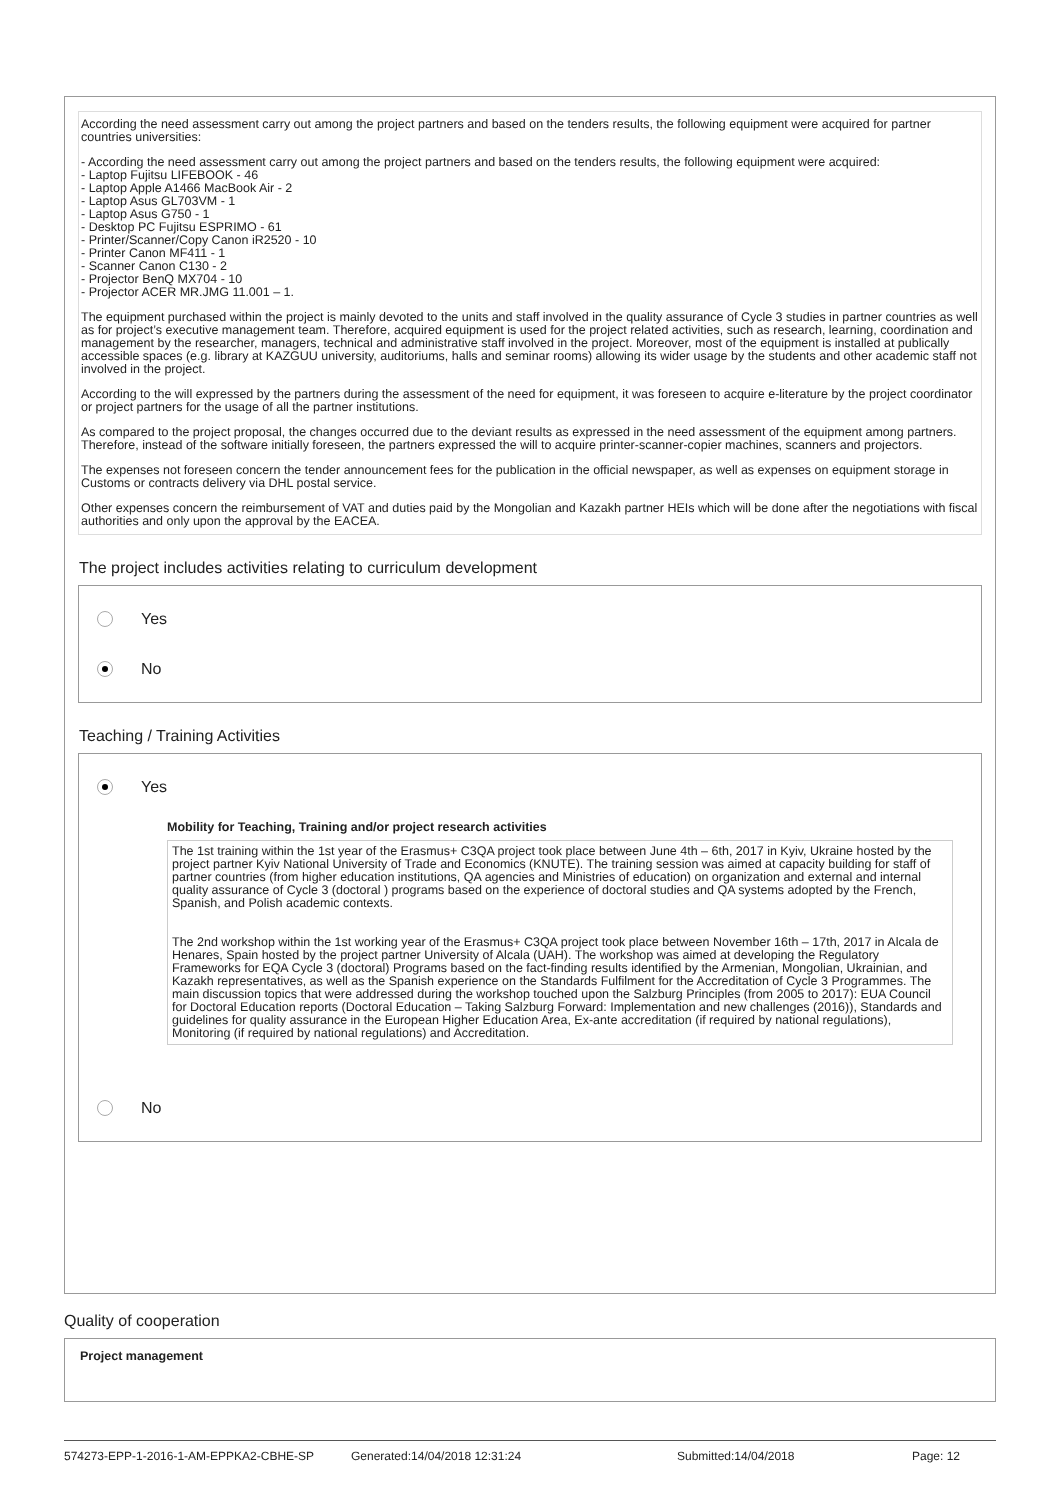According the need assessment carry out among the project partners and based on the tenders results, the following equipment were acquired for partner countries universities:
- According the need assessment carry out among the project partners and based on the tenders results, the following equipment were acquired:
- Laptop Fujitsu LIFEBOOK - 46
- Laptop Apple A1466 MacBook Air - 2
- Laptop Asus GL703VM - 1
- Laptop Asus G750 - 1
- Desktop PC Fujitsu ESPRIMO - 61
- Printer/Scanner/Copy Canon iR2520 - 10
- Printer Canon MF411 - 1
- Scanner Canon C130 - 2
- Projector BenQ MX704 - 10
- Projector ACER MR.JMG 11.001 – 1.
The equipment purchased within the project is mainly devoted to the units and staff involved in the quality assurance of Cycle 3 studies in partner countries as well as for project’s executive management team. Therefore, acquired equipment is used for the project related activities, such as research, learning, coordination and management by the researcher, managers, technical and administrative staff involved in the project. Moreover, most of the equipment is installed at publically accessible spaces (e.g. library at KAZGUU university, auditoriums, halls and seminar rooms) allowing its wider usage by the students and other academic staff not involved in the project.
According to the will expressed by the partners during the assessment of the need for equipment, it was foreseen to acquire e-literature by the project coordinator or project partners for the usage of all the partner institutions.
As compared to the project proposal, the changes occurred due to the deviant results as expressed in the need assessment of the equipment among partners. Therefore, instead of the software initially foreseen, the partners expressed the will to acquire printer-scanner-copier machines, scanners and projectors.
The expenses not foreseen concern the tender announcement fees for the publication in the official newspaper, as well as expenses on equipment storage in Customs or contracts delivery via DHL postal service.
Other expenses concern the reimbursement of VAT and duties paid by the Mongolian and Kazakh partner HEIs which will be done after the negotiations with fiscal authorities and only upon the approval by the EACEA.
The project includes activities relating to curriculum development
Yes
No
Teaching / Training Activities
Yes
Mobility for Teaching, Training and/or project research activities
The 1st training within the 1st year of the Erasmus+ C3QA project took place between June 4th – 6th, 2017 in Kyiv, Ukraine hosted by the project partner Kyiv National University of Trade and Economics (KNUTE). The training session was aimed at capacity building for staff of partner countries (from higher education institutions, QA agencies and Ministries of education) on organization and external and internal quality assurance of Cycle 3 (doctoral ) programs based on the experience of doctoral studies and QA systems adopted by the French, Spanish, and Polish academic contexts.
The 2nd workshop within the 1st working year of the Erasmus+ C3QA project took place between November 16th – 17th, 2017 in Alcala de Henares, Spain hosted by the project partner University of Alcala (UAH). The workshop was aimed at developing the Regulatory Frameworks for EQA Cycle 3 (doctoral) Programs based on the fact-finding results identified by the Armenian, Mongolian, Ukrainian, and Kazakh representatives, as well as the Spanish experience on the Standards Fulfilment for the Accreditation of Cycle 3 Programmes. The main discussion topics that were addressed during the workshop touched upon the Salzburg Principles (from 2005 to 2017): EUA Council for Doctoral Education reports (Doctoral Education – Taking Salzburg Forward: Implementation and new challenges (2016)), Standards and guidelines for quality assurance in the European Higher Education Area, Ex-ante accreditation (if required by national regulations), Monitoring (if required by national regulations) and Accreditation.
No
Quality of cooperation
Project management
574273-EPP-1-2016-1-AM-EPPKA2-CBHE-SP Generated:14/04/2018 12:31:24 Submitted:14/04/2018 Page: 12